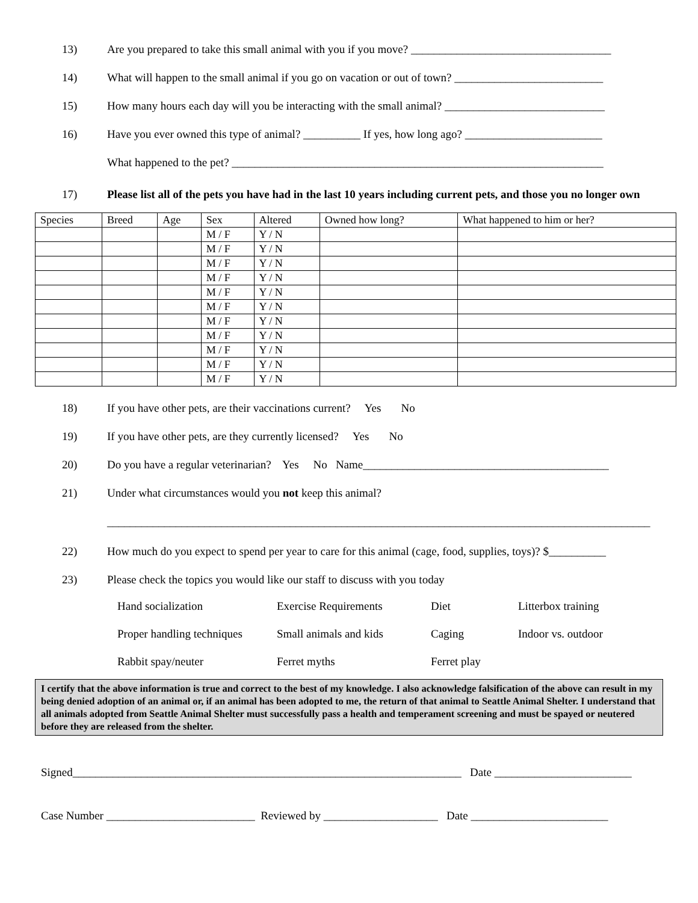13) Are you prepared to take this small animal with you if you move? ___________________________________
14) What will happen to the small animal if you go on vacation or out of town? __________________________
15) How many hours each day will you be interacting with the small animal? ____________________________
16) Have you ever owned this type of animal? __________ If yes, how long ago? ________________________
What happened to the pet? _________________________________________________________________
17) Please list all of the pets you have had in the last 10 years including current pets, and those you no longer own
| Species | Breed | Age | Sex | Altered | Owned how long? | What happened to him or her? |
| --- | --- | --- | --- | --- | --- | --- |
| | | | M / F | Y / N | | |
| | | | M / F | Y / N | | |
| | | | M / F | Y / N | | |
| | | | M / F | Y / N | | |
| | | | M / F | Y / N | | |
| | | | M / F | Y / N | | |
| | | | M / F | Y / N | | |
| | | | M / F | Y / N | | |
| | | | M / F | Y / N | | |
| | | | M / F | Y / N | | |
| | | | M / F | Y / N | | |
18) If you have other pets, are their vaccinations current? Yes No
19) If you have other pets, are they currently licensed? Yes No
20) Do you have a regular veterinarian? Yes No Name___________________________________________
21) Under what circumstances would you not keep this animal?
_______________________________________________________________________________________________
22) How much do you expect to spend per year to care for this animal (cage, food, supplies, toys)? $__________
23) Please check the topics you would like our staff to discuss with you today
Hand socialization Exercise Requirements Diet Litterbox training Proper handling techniques Small animals and kids Caging Indoor vs. outdoor Rabbit spay/neuter Ferret myths Ferret play
I certify that the above information is true and correct to the best of my knowledge. I also acknowledge falsification of the above can result in my being denied adoption of an animal or, if an animal has been adopted to me, the return of that animal to Seattle Animal Shelter. I understand that all animals adopted from Seattle Animal Shelter must successfully pass a health and temperament screening and must be spayed or neutered before they are released from the shelter.
Signed____________________________________________________________________ Date ________________________
Case Number __________________________ Reviewed by ____________________ Date ________________________